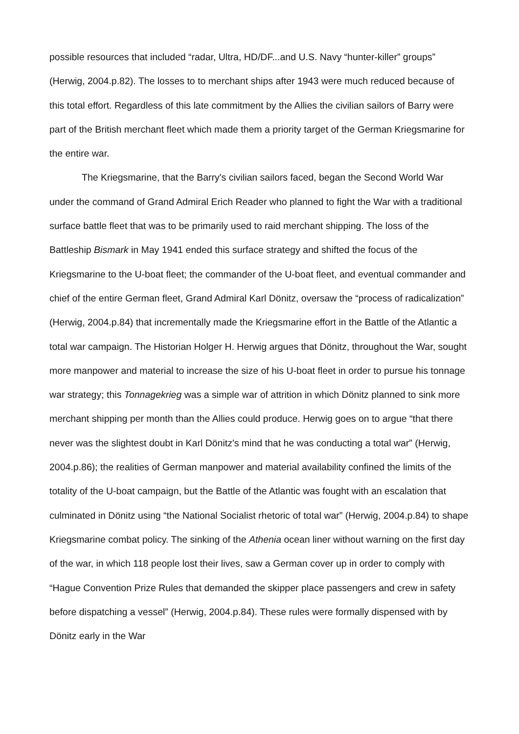possible resources that included “radar, Ultra, HD/DF...and U.S. Navy “hunter-killer” groups” (Herwig, 2004.p.82). The losses to to merchant ships after 1943 were much reduced because of this total effort. Regardless of this late commitment by the Allies the civilian sailors of Barry were part of the British merchant fleet which made them a priority target of the German Kriegsmarine for the entire war.
The Kriegsmarine, that the Barry's civilian sailors faced, began the Second World War under the command of Grand Admiral Erich Reader who planned to fight the War with a traditional surface battle fleet that was to be primarily used to raid merchant shipping. The loss of the Battleship Bismark in May 1941 ended this surface strategy and shifted the focus of the Kriegsmarine to the U-boat fleet; the commander of the U-boat fleet, and eventual commander and chief of the entire German fleet, Grand Admiral Karl Dönitz, oversaw the “process of radicalization” (Herwig, 2004.p.84) that incrementally made the Kriegsmarine effort in the Battle of the Atlantic a total war campaign. The Historian Holger H. Herwig argues that Dönitz, throughout the War, sought more manpower and material to increase the size of his U-boat fleet in order to pursue his tonnage war strategy; this Tonnagekrieg was a simple war of attrition in which Dönitz planned to sink more merchant shipping per month than the Allies could produce. Herwig goes on to argue “that there never was the slightest doubt in Karl Dönitz's mind that he was conducting a total war” (Herwig, 2004.p.86); the realities of German manpower and material availability confined the limits of the totality of the U-boat campaign, but the Battle of the Atlantic was fought with an escalation that culminated in Dönitz using “the National Socialist rhetoric of total war” (Herwig, 2004.p.84) to shape Kriegsmarine combat policy. The sinking of the Athenia ocean liner without warning on the first day of the war, in which 118 people lost their lives, saw a German cover up in order to comply with “Hague Convention Prize Rules that demanded the skipper place passengers and crew in safety before dispatching a vessel” (Herwig, 2004.p.84). These rules were formally dispensed with by Dönitz early in the War